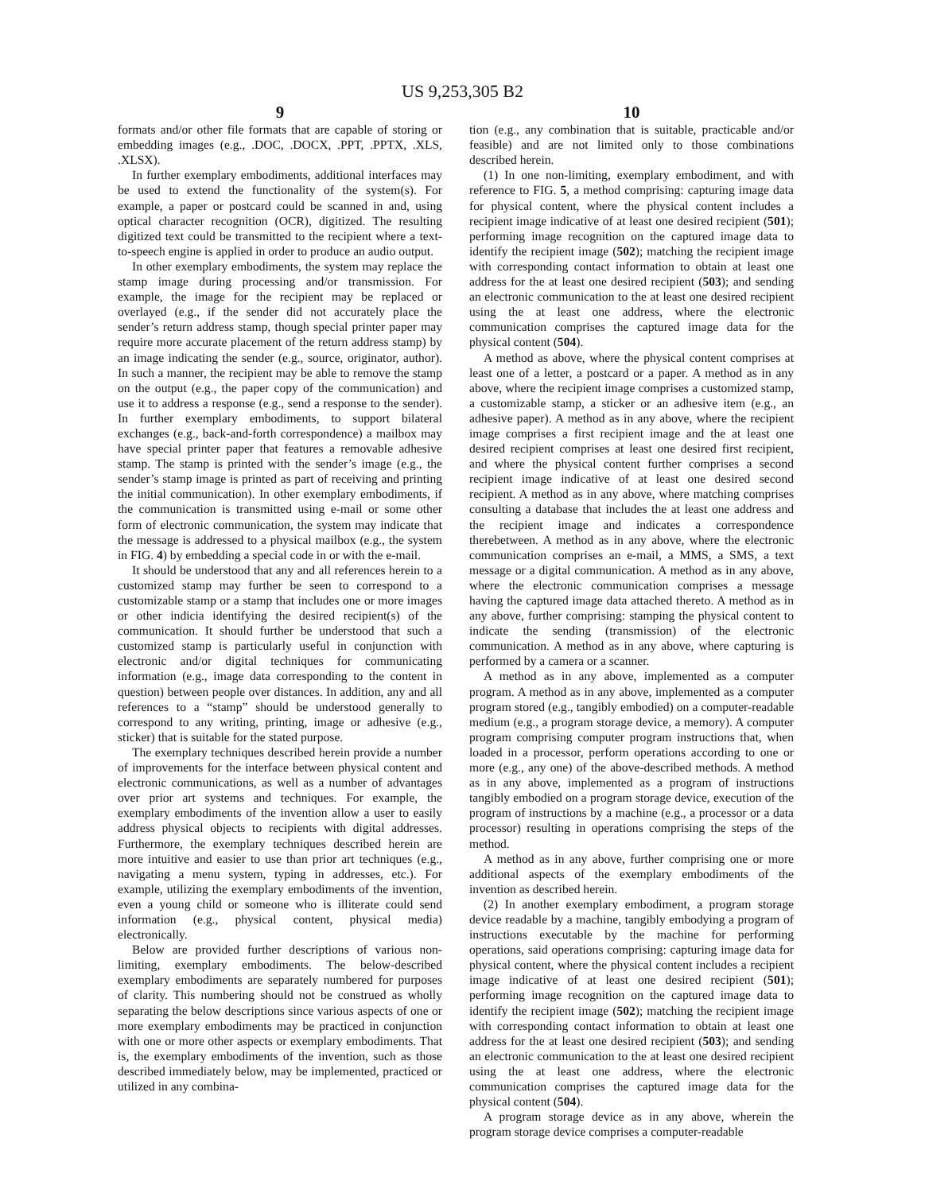US 9,253,305 B2
9
formats and/or other file formats that are capable of storing or embedding images (e.g., .DOC, .DOCX, .PPT, .PPTX, .XLS, .XLSX).
In further exemplary embodiments, additional interfaces may be used to extend the functionality of the system(s). For example, a paper or postcard could be scanned in and, using optical character recognition (OCR), digitized. The resulting digitized text could be transmitted to the recipient where a text-to-speech engine is applied in order to produce an audio output.
In other exemplary embodiments, the system may replace the stamp image during processing and/or transmission. For example, the image for the recipient may be replaced or overlayed (e.g., if the sender did not accurately place the sender’s return address stamp, though special printer paper may require more accurate placement of the return address stamp) by an image indicating the sender (e.g., source, originator, author). In such a manner, the recipient may be able to remove the stamp on the output (e.g., the paper copy of the communication) and use it to address a response (e.g., send a response to the sender). In further exemplary embodiments, to support bilateral exchanges (e.g., back-and-forth correspondence) a mailbox may have special printer paper that features a removable adhesive stamp. The stamp is printed with the sender’s image (e.g., the sender’s stamp image is printed as part of receiving and printing the initial communication). In other exemplary embodiments, if the communication is transmitted using e-mail or some other form of electronic communication, the system may indicate that the message is addressed to a physical mailbox (e.g., the system in FIG. 4) by embedding a special code in or with the e-mail.
It should be understood that any and all references herein to a customized stamp may further be seen to correspond to a customizable stamp or a stamp that includes one or more images or other indicia identifying the desired recipient(s) of the communication. It should further be understood that such a customized stamp is particularly useful in conjunction with electronic and/or digital techniques for communicating information (e.g., image data corresponding to the content in question) between people over distances. In addition, any and all references to a “stamp” should be understood generally to correspond to any writing, printing, image or adhesive (e.g., sticker) that is suitable for the stated purpose.
The exemplary techniques described herein provide a number of improvements for the interface between physical content and electronic communications, as well as a number of advantages over prior art systems and techniques. For example, the exemplary embodiments of the invention allow a user to easily address physical objects to recipients with digital addresses. Furthermore, the exemplary techniques described herein are more intuitive and easier to use than prior art techniques (e.g., navigating a menu system, typing in addresses, etc.). For example, utilizing the exemplary embodiments of the invention, even a young child or someone who is illiterate could send information (e.g., physical content, physical media) electronically.
Below are provided further descriptions of various non-limiting, exemplary embodiments. The below-described exemplary embodiments are separately numbered for purposes of clarity. This numbering should not be construed as wholly separating the below descriptions since various aspects of one or more exemplary embodiments may be practiced in conjunction with one or more other aspects or exemplary embodiments. That is, the exemplary embodiments of the invention, such as those described immediately below, may be implemented, practiced or utilized in any combina-
10
tion (e.g., any combination that is suitable, practicable and/or feasible) and are not limited only to those combinations described herein.
(1) In one non-limiting, exemplary embodiment, and with reference to FIG. 5, a method comprising: capturing image data for physical content, where the physical content includes a recipient image indicative of at least one desired recipient (501); performing image recognition on the captured image data to identify the recipient image (502); matching the recipient image with corresponding contact information to obtain at least one address for the at least one desired recipient (503); and sending an electronic communication to the at least one desired recipient using the at least one address, where the electronic communication comprises the captured image data for the physical content (504).
A method as above, where the physical content comprises at least one of a letter, a postcard or a paper. A method as in any above, where the recipient image comprises a customized stamp, a customizable stamp, a sticker or an adhesive item (e.g., an adhesive paper). A method as in any above, where the recipient image comprises a first recipient image and the at least one desired recipient comprises at least one desired first recipient, and where the physical content further comprises a second recipient image indicative of at least one desired second recipient. A method as in any above, where matching comprises consulting a database that includes the at least one address and the recipient image and indicates a correspondence therebetween. A method as in any above, where the electronic communication comprises an e-mail, a MMS, a SMS, a text message or a digital communication. A method as in any above, where the electronic communication comprises a message having the captured image data attached thereto. A method as in any above, further comprising: stamping the physical content to indicate the sending (transmission) of the electronic communication. A method as in any above, where capturing is performed by a camera or a scanner.
A method as in any above, implemented as a computer program. A method as in any above, implemented as a computer program stored (e.g., tangibly embodied) on a computer-readable medium (e.g., a program storage device, a memory). A computer program comprising computer program instructions that, when loaded in a processor, perform operations according to one or more (e.g., any one) of the above-described methods. A method as in any above, implemented as a program of instructions tangibly embodied on a program storage device, execution of the program of instructions by a machine (e.g., a processor or a data processor) resulting in operations comprising the steps of the method.
A method as in any above, further comprising one or more additional aspects of the exemplary embodiments of the invention as described herein.
(2) In another exemplary embodiment, a program storage device readable by a machine, tangibly embodying a program of instructions executable by the machine for performing operations, said operations comprising: capturing image data for physical content, where the physical content includes a recipient image indicative of at least one desired recipient (501); performing image recognition on the captured image data to identify the recipient image (502); matching the recipient image with corresponding contact information to obtain at least one address for the at least one desired recipient (503); and sending an electronic communication to the at least one desired recipient using the at least one address, where the electronic communication comprises the captured image data for the physical content (504).
A program storage device as in any above, wherein the program storage device comprises a computer-readable